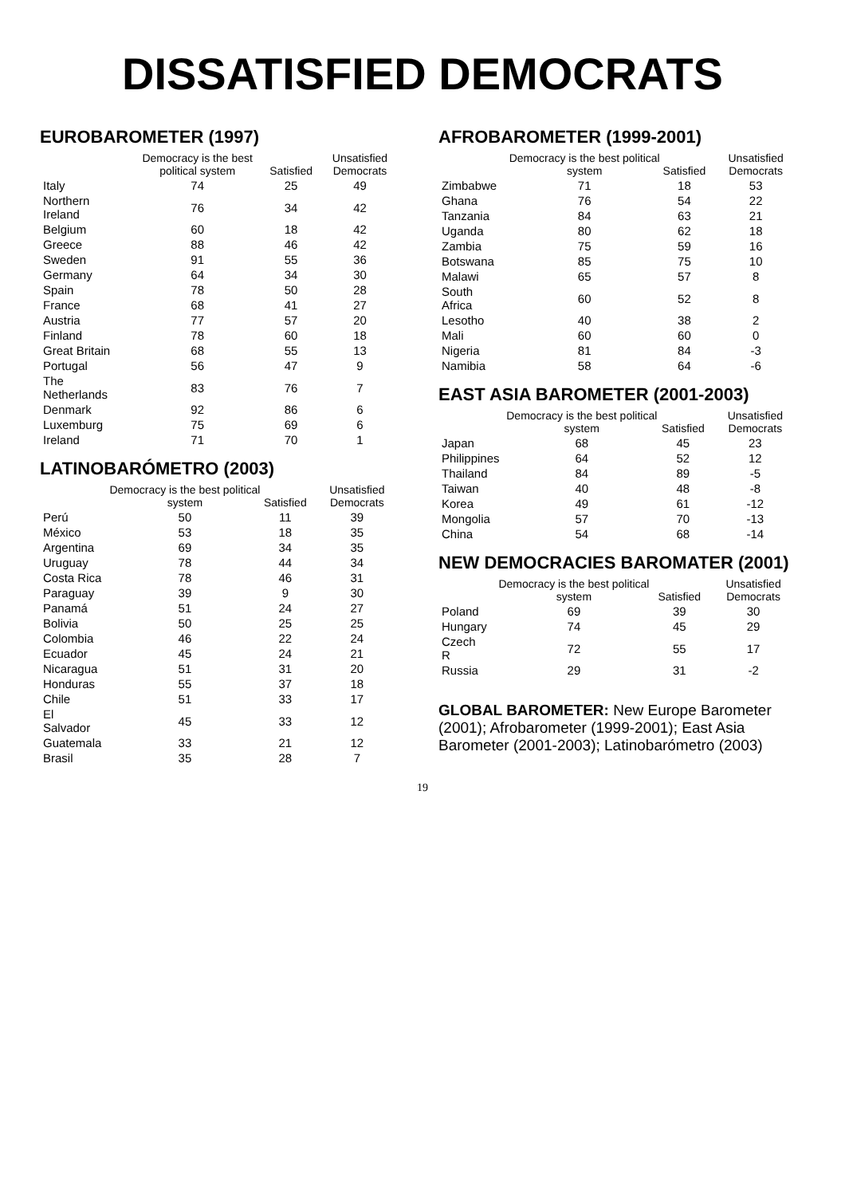DISSATISFIED DEMOCRATS
EUROBAROMETER (1997)
| | Democracy is the best political system | Satisfied | Unsatisfied Democrats |
| --- | --- | --- | --- |
| Italy | 74 | 25 | 49 |
| Northern Ireland | 76 | 34 | 42 |
| Belgium | 60 | 18 | 42 |
| Greece | 88 | 46 | 42 |
| Sweden | 91 | 55 | 36 |
| Germany | 64 | 34 | 30 |
| Spain | 78 | 50 | 28 |
| France | 68 | 41 | 27 |
| Austria | 77 | 57 | 20 |
| Finland | 78 | 60 | 18 |
| Great Britain | 68 | 55 | 13 |
| Portugal | 56 | 47 | 9 |
| The Netherlands | 83 | 76 | 7 |
| Denmark | 92 | 86 | 6 |
| Luxemburg | 75 | 69 | 6 |
| Ireland | 71 | 70 | 1 |
LATINOBARÓMETRO (2003)
| | Democracy is the best political system | Satisfied | Unsatisfied Democrats |
| --- | --- | --- | --- |
| Perú | 50 | 11 | 39 |
| México | 53 | 18 | 35 |
| Argentina | 69 | 34 | 35 |
| Uruguay | 78 | 44 | 34 |
| Costa Rica | 78 | 46 | 31 |
| Paraguay | 39 | 9 | 30 |
| Panamá | 51 | 24 | 27 |
| Bolivia | 50 | 25 | 25 |
| Colombia | 46 | 22 | 24 |
| Ecuador | 45 | 24 | 21 |
| Nicaragua | 51 | 31 | 20 |
| Honduras | 55 | 37 | 18 |
| Chile | 51 | 33 | 17 |
| El Salvador | 45 | 33 | 12 |
| Guatemala | 33 | 21 | 12 |
| Brasil | 35 | 28 | 7 |
AFROBAROMETER (1999-2001)
| | Democracy is the best political system | Satisfied | Unsatisfied Democrats |
| --- | --- | --- | --- |
| Zimbabwe | 71 | 18 | 53 |
| Ghana | 76 | 54 | 22 |
| Tanzania | 84 | 63 | 21 |
| Uganda | 80 | 62 | 18 |
| Zambia | 75 | 59 | 16 |
| Botswana | 85 | 75 | 10 |
| Malawi | 65 | 57 | 8 |
| South Africa | 60 | 52 | 8 |
| Lesotho | 40 | 38 | 2 |
| Mali | 60 | 60 | 0 |
| Nigeria | 81 | 84 | -3 |
| Namibia | 58 | 64 | -6 |
EAST ASIA BAROMETER (2001-2003)
| | Democracy is the best political system | Satisfied | Unsatisfied Democrats |
| --- | --- | --- | --- |
| Japan | 68 | 45 | 23 |
| Philippines | 64 | 52 | 12 |
| Thailand | 84 | 89 | -5 |
| Taiwan | 40 | 48 | -8 |
| Korea | 49 | 61 | -12 |
| Mongolia | 57 | 70 | -13 |
| China | 54 | 68 | -14 |
NEW DEMOCRACIES BAROMATER (2001)
| | Democracy is the best political system | Satisfied | Unsatisfied Democrats |
| --- | --- | --- | --- |
| Poland | 69 | 39 | 30 |
| Hungary | 74 | 45 | 29 |
| Czech R | 72 | 55 | 17 |
| Russia | 29 | 31 | -2 |
GLOBAL BAROMETER: New Europe Barometer (2001); Afrobarometer (1999-2001); East Asia Barometer (2001-2003); Latinobarómetro (2003)
19